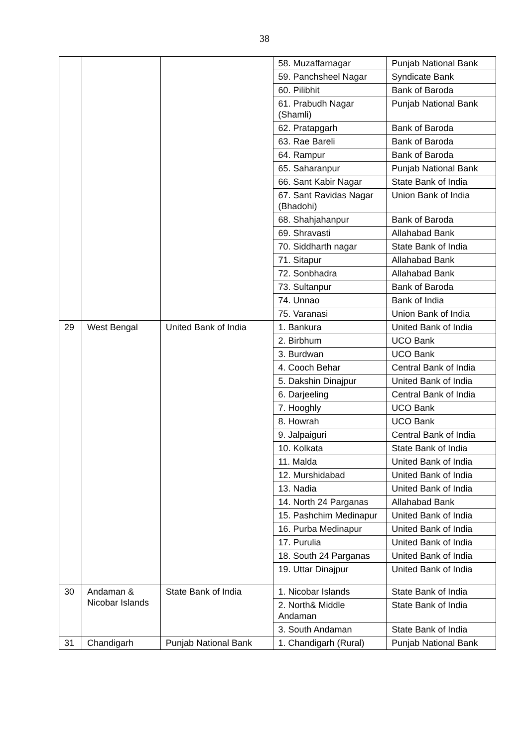38
| | | | 58. Muzaffarnagar | Punjab National Bank |
| | | | 59. Panchsheel Nagar | Syndicate Bank |
| | | | 60. Pilibhit | Bank of Baroda |
| | | | 61. Prabudh Nagar (Shamli) | Punjab National Bank |
| | | | 62. Pratapgarh | Bank of Baroda |
| | | | 63. Rae Bareli | Bank of Baroda |
| | | | 64. Rampur | Bank of Baroda |
| | | | 65. Saharanpur | Punjab National Bank |
| | | | 66. Sant Kabir Nagar | State Bank of India |
| | | | 67. Sant Ravidas Nagar (Bhadohi) | Union Bank of India |
| | | | 68. Shahjahanpur | Bank of Baroda |
| | | | 69. Shravasti | Allahabad Bank |
| | | | 70. Siddharth nagar | State Bank of India |
| | | | 71. Sitapur | Allahabad Bank |
| | | | 72. Sonbhadra | Allahabad Bank |
| | | | 73. Sultanpur | Bank of Baroda |
| | | | 74. Unnao | Bank of India |
| | | | 75. Varanasi | Union Bank of India |
| 29 | West Bengal | United Bank of India | 1. Bankura | United Bank of India |
| | | | 2. Birbhum | UCO Bank |
| | | | 3. Burdwan | UCO Bank |
| | | | 4. Cooch Behar | Central Bank of India |
| | | | 5. Dakshin Dinajpur | United Bank of India |
| | | | 6. Darjeeling | Central Bank of India |
| | | | 7. Hooghly | UCO Bank |
| | | | 8. Howrah | UCO Bank |
| | | | 9. Jalpaiguri | Central Bank of India |
| | | | 10. Kolkata | State Bank of India |
| | | | 11. Malda | United Bank of India |
| | | | 12. Murshidabad | United Bank of India |
| | | | 13. Nadia | United Bank of India |
| | | | 14. North 24 Parganas | Allahabad Bank |
| | | | 15. Pashchim Medinapur | United Bank of India |
| | | | 16. Purba Medinapur | United Bank of India |
| | | | 17. Purulia | United Bank of India |
| | | | 18. South 24 Parganas | United Bank of India |
| | | | 19. Uttar Dinajpur | United Bank of India |
| 30 | Andaman & Nicobar Islands | State Bank of India | 1. Nicobar Islands | State Bank of India |
| | | | 2. North& Middle Andaman | State Bank of India |
| | | | 3. South Andaman | State Bank of India |
| 31 | Chandigarh | Punjab National Bank | 1. Chandigarh (Rural) | Punjab National Bank |